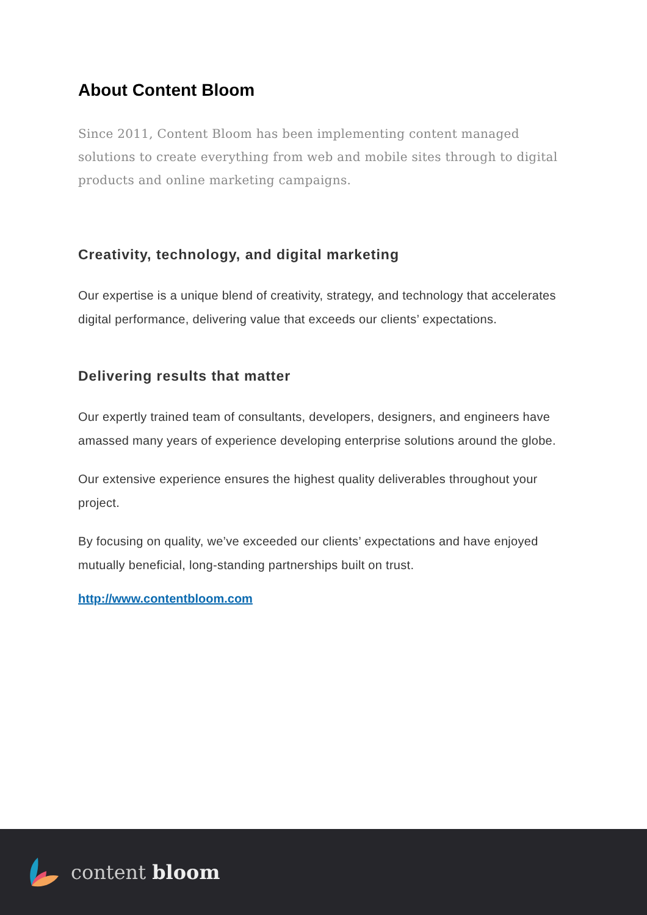About Content Bloom
Since 2011, Content Bloom has been implementing content managed solutions to create everything from web and mobile sites through to digital products and online marketing campaigns.
Creativity, technology, and digital marketing
Our expertise is a unique blend of creativity, strategy, and technology that accelerates digital performance, delivering value that exceeds our clients’ expectations.
Delivering results that matter
Our expertly trained team of consultants, developers, designers, and engineers have amassed many years of experience developing enterprise solutions around the globe.
Our extensive experience ensures the highest quality deliverables throughout your project.
By focusing on quality, we’ve exceeded our clients’ expectations and have enjoyed mutually beneficial, long-standing partnerships built on trust.
http://www.contentbloom.com
content bloom